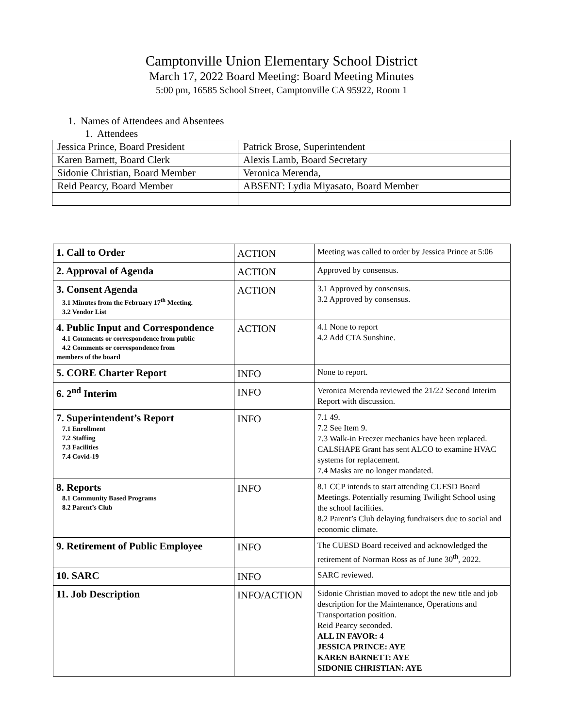Camptonville Union Elementary School District
March 17, 2022 Board Meeting: Board Meeting Minutes
5:00 pm, 16585 School Street, Camptonville CA 95922, Room 1
1. Names of Attendees and Absentees
1. Attendees
| Jessica Prince, Board President | Patrick Brose, Superintendent |
| Karen Barnett, Board Clerk | Alexis Lamb, Board Secretary |
| Sidonie Christian, Board Member | Veronica Merenda, |
| Reid Pearcy, Board Member | ABSENT: Lydia Miyasato, Board Member |
| 1. Call to Order | ACTION | Meeting was called to order by Jessica Prince at 5:06 |
| 2. Approval of Agenda | ACTION | Approved by consensus. |
| 3. Consent Agenda 3.1 Minutes from the February 17<sup>th</sup> Meeting. 3.2 Vendor List | ACTION | 3.1 Approved by consensus. 3.2 Approved by consensus. |
| 4. Public Input and Correspondence 4.1 Comments or correspondence from public 4.2 Comments or correspondence from members of the board | ACTION | 4.1 None to report 4.2 Add CTA Sunshine. |
| 5. CORE Charter Report | INFO | None to report. |
| 6. 2<sup>nd</sup> Interim | INFO | Veronica Merenda reviewed the 21/22 Second Interim Report with discussion. |
| 7. Superintendent’s Report 7.1 Enrollment 7.2 Staffing 7.3 Facilities 7.4 Covid-19 | INFO | 7.1 49. 7.2 See Item 9. 7.3 Walk-in Freezer mechanics have been replaced. CALSHAPE Grant has sent ALCO to examine HVAC systems for replacement. 7.4 Masks are no longer mandated. |
| 8. Reports 8.1 Community Based Programs 8.2 Parent’s Club | INFO | 8.1 CCP intends to start attending CUESD Board Meetings. Potentially resuming Twilight School using the school facilities. 8.2 Parent’s Club delaying fundraisers due to social and economic climate. |
| 9. Retirement of Public Employee | INFO | The CUESD Board received and acknowledged the retirement of Norman Ross as of June 30<sup>th</sup>, 2022. |
| 10. SARC | INFO | SARC reviewed. |
| 11. Job Description | INFO/ACTION | Sidonie Christian moved to adopt the new title and job description for the Maintenance, Operations and Transportation position. Reid Pearcy seconded. ALL IN FAVOR: 4 JESSICA PRINCE: AYE KAREN BARNETT: AYE SIDONIE CHRISTIAN: AYE |